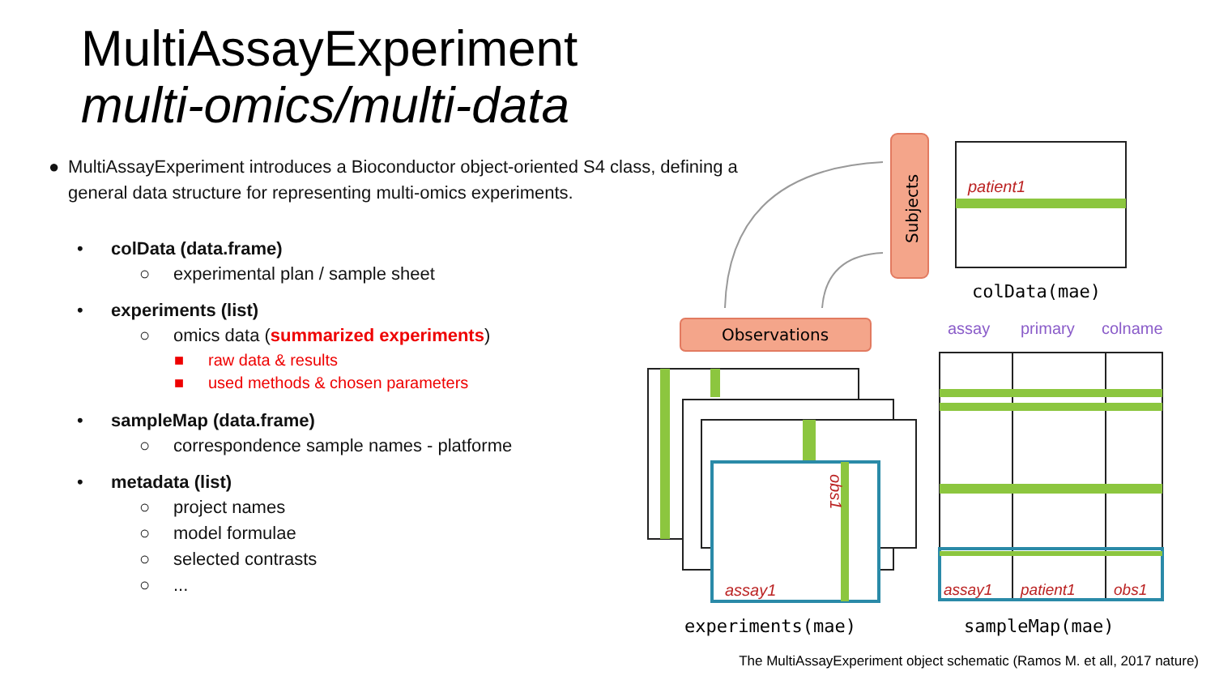MultiAssayExperiment
multi-omics/multi-data
● MultiAssayExperiment introduces a Bioconductor object-oriented S4 class, defining a general data structure for representing multi-omics experiments.
• colData (data.frame)
○ experimental plan / sample sheet
• experiments (list)
○ omics data (summarized experiments)
■ raw data & results
■ used methods & chosen parameters
• sampleMap (data.frame)
○ correspondence sample names - platforme
• metadata (list)
○ project names
○ model formulae
○ selected contrasts
○...
Subjects
patient1
colData(mae)
Observations
assay
primary
colname
assay1
obs1
experiments(mae)
assay1
patient1
obs1
sampleMap(mae)
The MultiAssayExperiment object schematic (Ramos M. et all, 2017 nature)